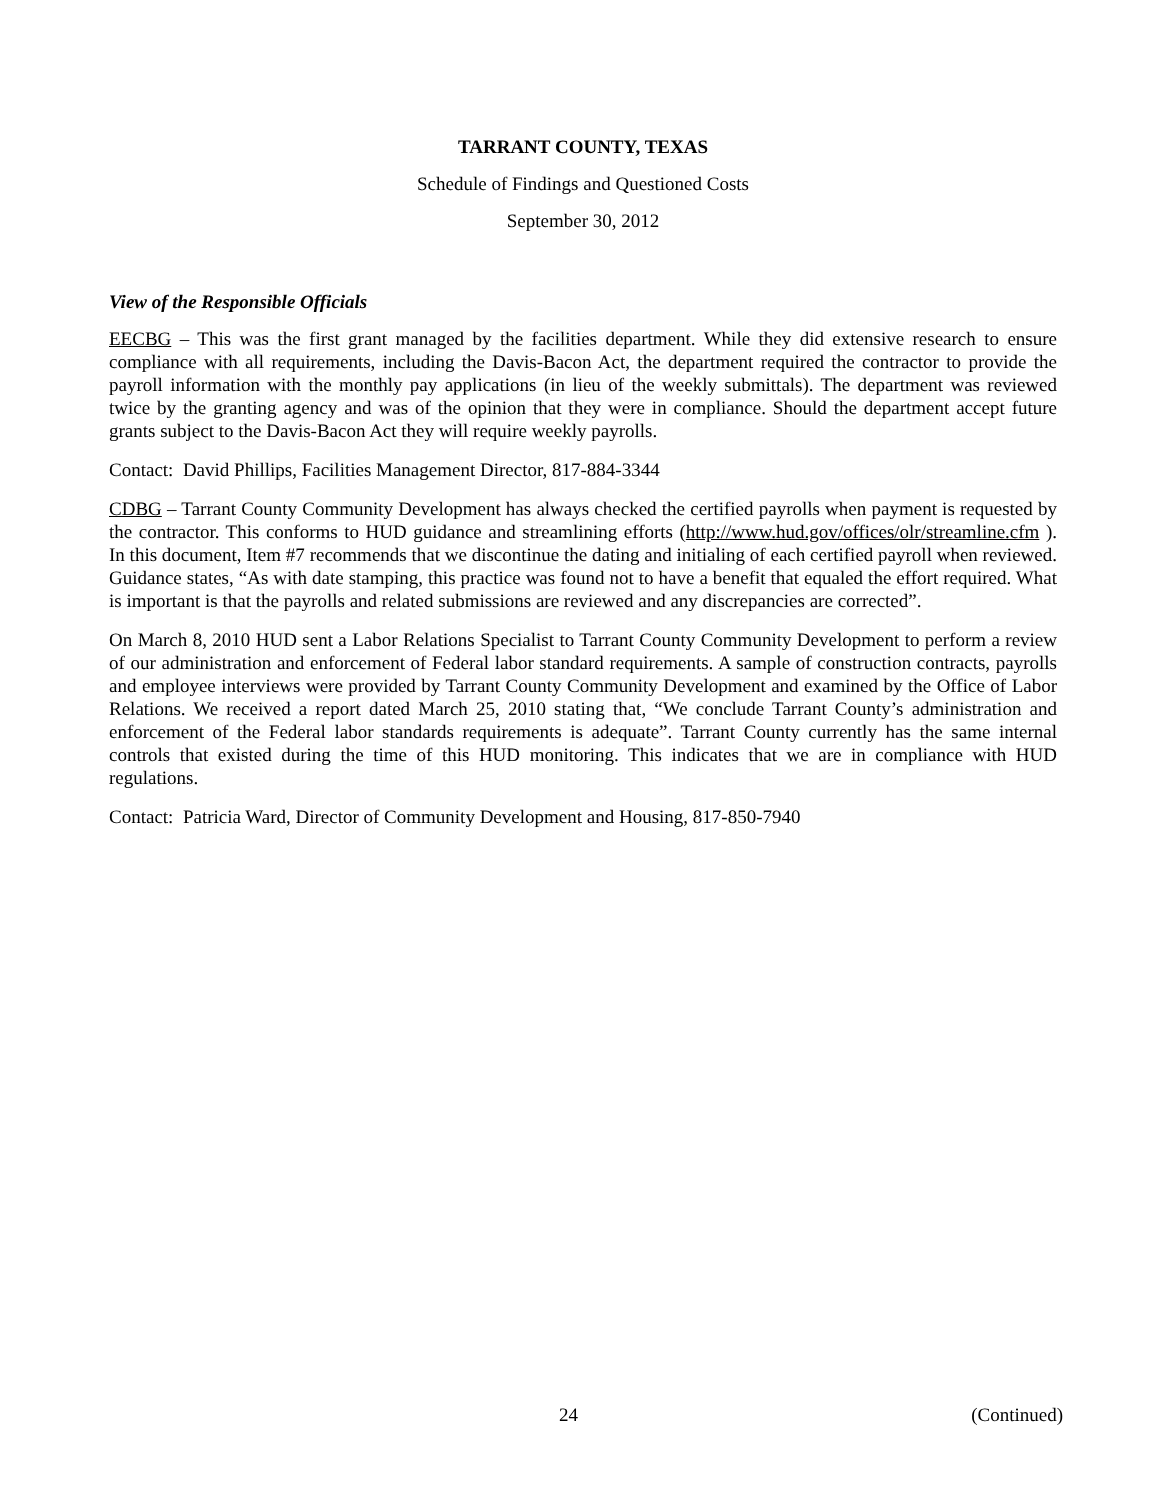TARRANT COUNTY, TEXAS
Schedule of Findings and Questioned Costs
September 30, 2012
View of the Responsible Officials
EECBG – This was the first grant managed by the facilities department. While they did extensive research to ensure compliance with all requirements, including the Davis-Bacon Act, the department required the contractor to provide the payroll information with the monthly pay applications (in lieu of the weekly submittals). The department was reviewed twice by the granting agency and was of the opinion that they were in compliance. Should the department accept future grants subject to the Davis-Bacon Act they will require weekly payrolls.
Contact: David Phillips, Facilities Management Director, 817-884-3344
CDBG – Tarrant County Community Development has always checked the certified payrolls when payment is requested by the contractor. This conforms to HUD guidance and streamlining efforts (http://www.hud.gov/offices/olr/streamline.cfm ). In this document, Item #7 recommends that we discontinue the dating and initialing of each certified payroll when reviewed. Guidance states, “As with date stamping, this practice was found not to have a benefit that equaled the effort required. What is important is that the payrolls and related submissions are reviewed and any discrepancies are corrected”.
On March 8, 2010 HUD sent a Labor Relations Specialist to Tarrant County Community Development to perform a review of our administration and enforcement of Federal labor standard requirements. A sample of construction contracts, payrolls and employee interviews were provided by Tarrant County Community Development and examined by the Office of Labor Relations. We received a report dated March 25, 2010 stating that, “We conclude Tarrant County’s administration and enforcement of the Federal labor standards requirements is adequate”. Tarrant County currently has the same internal controls that existed during the time of this HUD monitoring. This indicates that we are in compliance with HUD regulations.
Contact: Patricia Ward, Director of Community Development and Housing, 817-850-7940
24 (Continued)